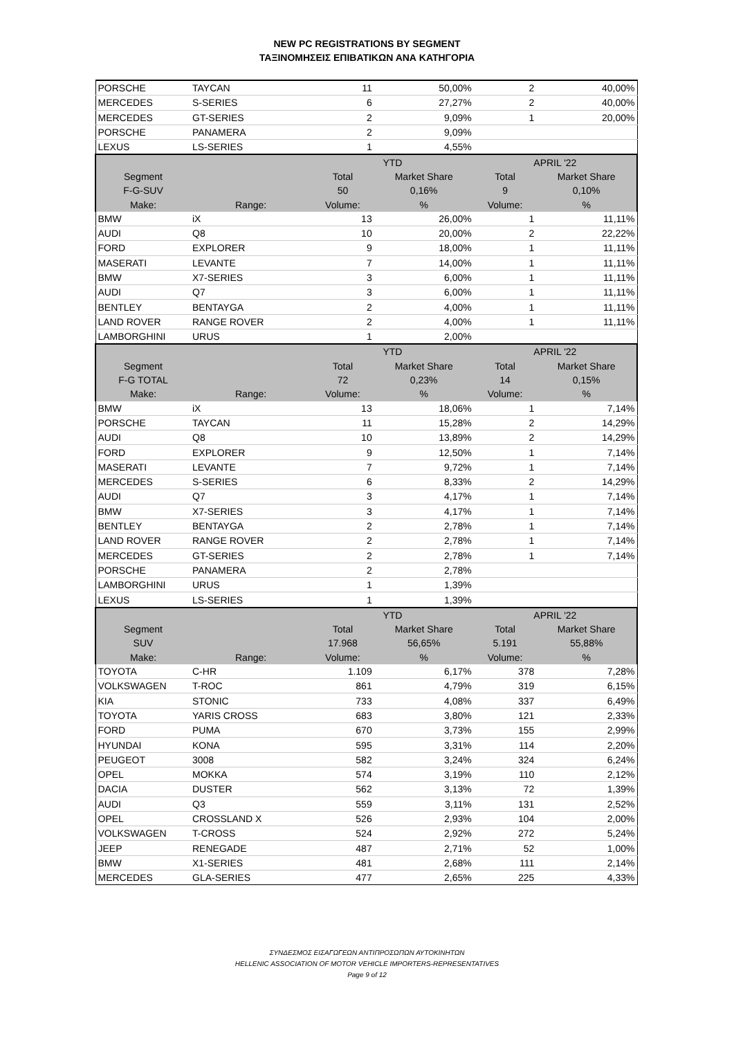NEW PC REGISTRATIONS BY SEGMENT
ΤΑΞΙΝΟΜΗΣΕΙΣ ΕΠΙΒΑΤΙΚΩΝ ΑΝΑ ΚΑΤΗΓΟΡΙΑ
| PORSCHE | TAYCAN | 11 | 50,00% | 2 | 40,00% |
| MERCEDES | S-SERIES | 6 | 27,27% | 2 | 40,00% |
| MERCEDES | GT-SERIES | 2 | 9,09% | 1 | 20,00% |
| PORSCHE | PANAMERA | 2 | 9,09% | | |
| LEXUS | LS-SERIES | 1 | 4,55% | | |
| | | YTD | | APRIL '22 | |
| Segment | | Total | Market Share | Total | Market Share |
| F-G-SUV | | 50 | 0,16% | 9 | 0,10% |
| Make: | Range: | Volume: | % | Volume: | % |
| BMW | iX | 13 | 26,00% | 1 | 11,11% |
| AUDI | Q8 | 10 | 20,00% | 2 | 22,22% |
| FORD | EXPLORER | 9 | 18,00% | 1 | 11,11% |
| MASERATI | LEVANTE | 7 | 14,00% | 1 | 11,11% |
| BMW | X7-SERIES | 3 | 6,00% | 1 | 11,11% |
| AUDI | Q7 | 3 | 6,00% | 1 | 11,11% |
| BENTLEY | BENTAYGA | 2 | 4,00% | 1 | 11,11% |
| LAND ROVER | RANGE ROVER | 2 | 4,00% | 1 | 11,11% |
| LAMBORGHINI | URUS | 1 | 2,00% | | |
| | | YTD | | APRIL '22 | |
| Segment | | Total | Market Share | Total | Market Share |
| F-G TOTAL | | 72 | 0,23% | 14 | 0,15% |
| Make: | Range: | Volume: | % | Volume: | % |
| BMW | iX | 13 | 18,06% | 1 | 7,14% |
| PORSCHE | TAYCAN | 11 | 15,28% | 2 | 14,29% |
| AUDI | Q8 | 10 | 13,89% | 2 | 14,29% |
| FORD | EXPLORER | 9 | 12,50% | 1 | 7,14% |
| MASERATI | LEVANTE | 7 | 9,72% | 1 | 7,14% |
| MERCEDES | S-SERIES | 6 | 8,33% | 2 | 14,29% |
| AUDI | Q7 | 3 | 4,17% | 1 | 7,14% |
| BMW | X7-SERIES | 3 | 4,17% | 1 | 7,14% |
| BENTLEY | BENTAYGA | 2 | 2,78% | 1 | 7,14% |
| LAND ROVER | RANGE ROVER | 2 | 2,78% | 1 | 7,14% |
| MERCEDES | GT-SERIES | 2 | 2,78% | 1 | 7,14% |
| PORSCHE | PANAMERA | 2 | 2,78% | | |
| LAMBORGHINI | URUS | 1 | 1,39% | | |
| LEXUS | LS-SERIES | 1 | 1,39% | | |
| | | YTD | | APRIL '22 | |
| Segment | | Total | Market Share | Total | Market Share |
| SUV | | 17.968 | 56,65% | 5.191 | 55,88% |
| Make: | Range: | Volume: | % | Volume: | % |
| TOYOTA | C-HR | 1.109 | 6,17% | 378 | 7,28% |
| VOLKSWAGEN | T-ROC | 861 | 4,79% | 319 | 6,15% |
| KIA | STONIC | 733 | 4,08% | 337 | 6,49% |
| TOYOTA | YARIS CROSS | 683 | 3,80% | 121 | 2,33% |
| FORD | PUMA | 670 | 3,73% | 155 | 2,99% |
| HYUNDAI | KONA | 595 | 3,31% | 114 | 2,20% |
| PEUGEOT | 3008 | 582 | 3,24% | 324 | 6,24% |
| OPEL | MOKKA | 574 | 3,19% | 110 | 2,12% |
| DACIA | DUSTER | 562 | 3,13% | 72 | 1,39% |
| AUDI | Q3 | 559 | 3,11% | 131 | 2,52% |
| OPEL | CROSSLAND X | 526 | 2,93% | 104 | 2,00% |
| VOLKSWAGEN | T-CROSS | 524 | 2,92% | 272 | 5,24% |
| JEEP | RENEGADE | 487 | 2,71% | 52 | 1,00% |
| BMW | X1-SERIES | 481 | 2,68% | 111 | 2,14% |
| MERCEDES | GLA-SERIES | 477 | 2,65% | 225 | 4,33% |
ΣΥΝΔΕΣΜΟΣ ΕΙΣΑΓΩΓΕΩΝ ΑΝΤΙΠΡΟΣΩΠΩΝ ΑΥΤΟΚΙΝΗΤΩΝ
HELLENIC ASSOCIATION OF MOTOR VEHICLE IMPORTERS-REPRESENTATIVES
Page 9 of 12